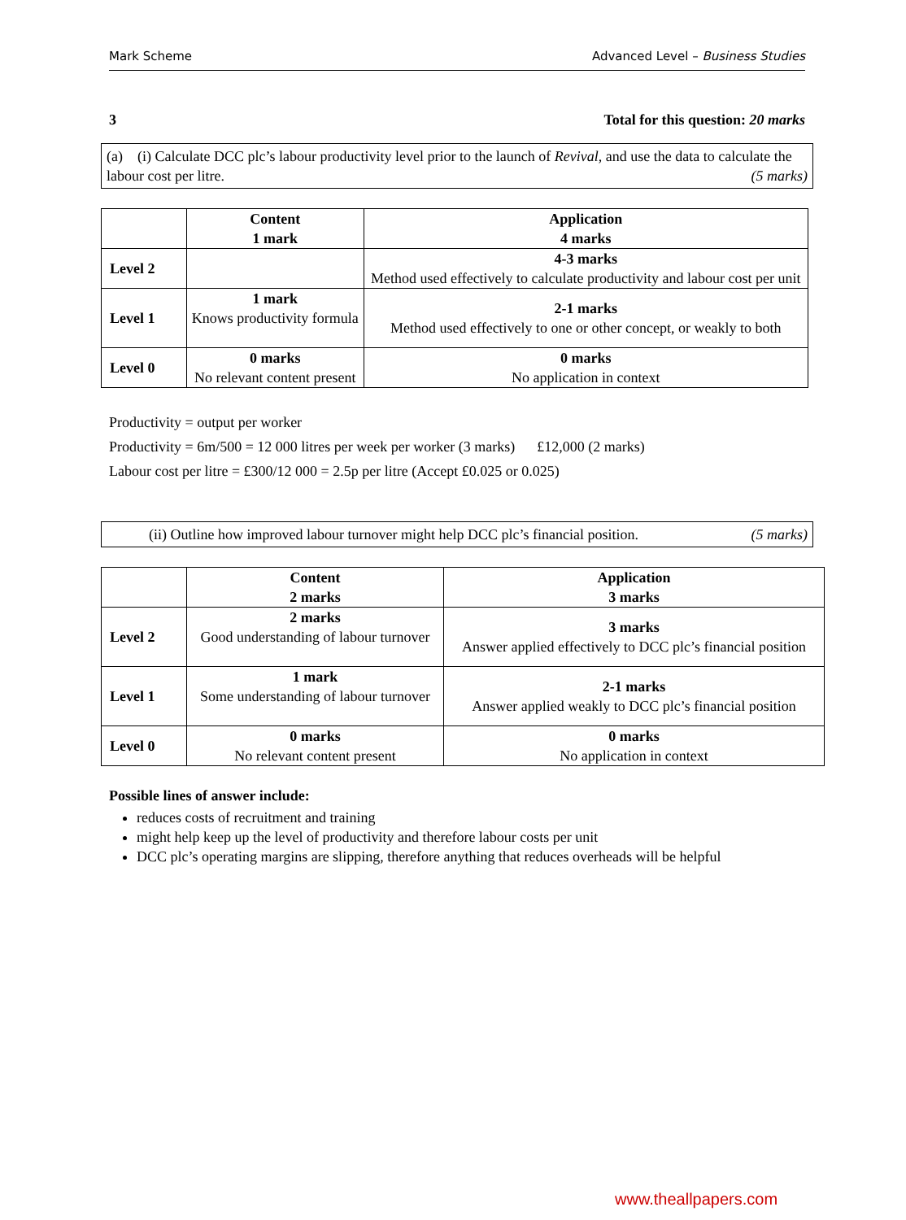Mark Scheme Advanced Level – Business Studies
3 Total for this question: 20 marks
(a) (i) Calculate DCC plc’s labour productivity level prior to the launch of Revival, and use the data to calculate the labour cost per litre. (5 marks)
| | Content 1 mark | Application 4 marks |
| --- | --- | --- |
| Level 2 | | 4-3 marks Method used effectively to calculate productivity and labour cost per unit |
| Level 1 | 1 mark Knows productivity formula | 2-1 marks Method used effectively to one or other concept, or weakly to both |
| Level 0 | 0 marks No relevant content present | 0 marks No application in context |
Productivity = output per worker
Productivity = 6m/500 = 12 000 litres per week per worker (3 marks) £12,000 (2 marks)
Labour cost per litre = £300/12 000 = 2.5p per litre (Accept £0.025 or 0.025)
(ii) Outline how improved labour turnover might help DCC plc’s financial position. (5 marks)
| | Content 2 marks | Application 3 marks |
| --- | --- | --- |
| Level 2 | 2 marks Good understanding of labour turnover | 3 marks Answer applied effectively to DCC plc’s financial position |
| Level 1 | 1 mark Some understanding of labour turnover | 2-1 marks Answer applied weakly to DCC plc’s financial position |
| Level 0 | 0 marks No relevant content present | 0 marks No application in context |
Possible lines of answer include:
reduces costs of recruitment and training
might help keep up the level of productivity and therefore labour costs per unit
DCC plc’s operating margins are slipping, therefore anything that reduces overheads will be helpful
www.theallpapers.com